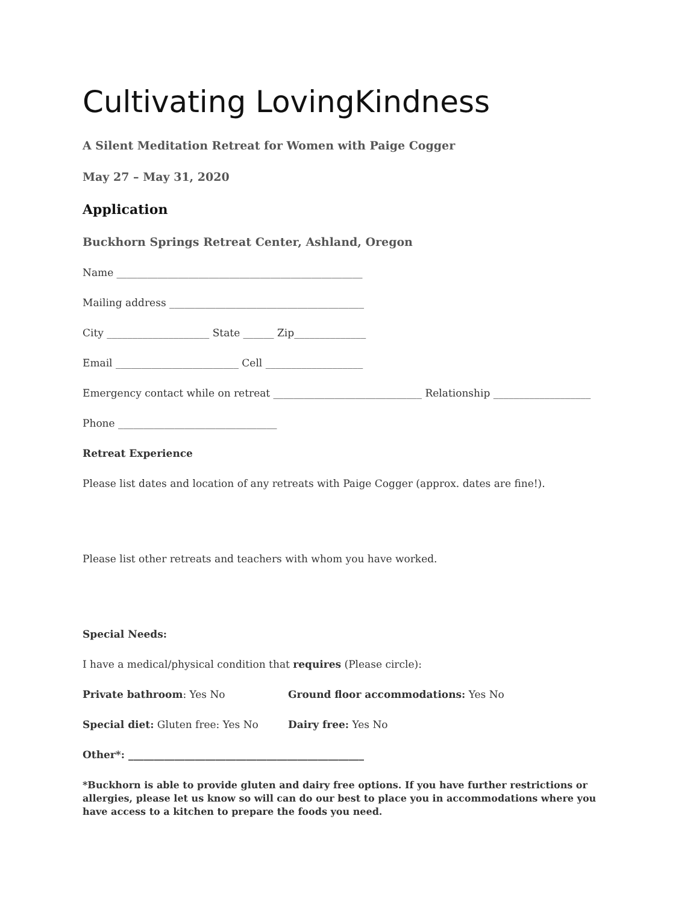Cultivating LovingKindness
A Silent Meditation Retreat for Women with Paige Cogger
May 27 – May 31, 2020
Application
Buckhorn Springs Retreat Center, Ashland, Oregon
Name ________________________________________________
Mailing address ______________________________________
City ____________________ State ______ Zip______________
Email ________________________ Cell ___________________
Emergency contact while on retreat _____________________________ Relationship ___________________
Phone _______________________________
Retreat Experience
Please list dates and location of any retreats with Paige Cogger (approx. dates are fine!).
Please list other retreats and teachers with whom you have worked.
Special Needs:
I have a medical/physical condition that requires (Please circle):
Private bathroom: Yes No Ground floor accommodations: Yes No
Special diet: Gluten free: Yes No Dairy free: Yes No
Other*: ______________________________________________
*Buckhorn is able to provide gluten and dairy free options. If you have further restrictions or allergies, please let us know so will can do our best to place you in accommodations where you have access to a kitchen to prepare the foods you need.